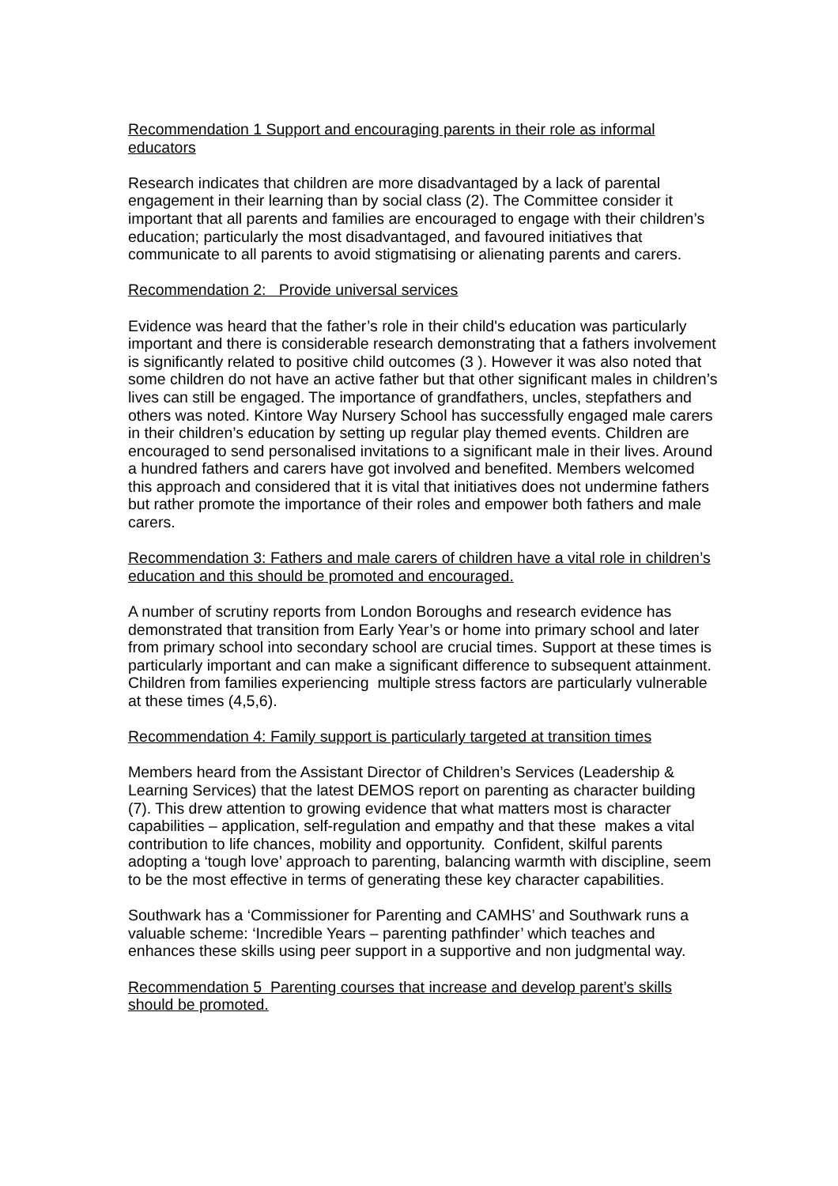Recommendation 1 Support and encouraging parents in their role as informal educators
Research indicates that children are more disadvantaged by a lack of parental engagement in their learning than by social class (2). The Committee consider it important that all parents and families are encouraged to engage with their children’s education; particularly the most disadvantaged, and favoured initiatives that communicate to all parents to avoid stigmatising or alienating parents and carers.
Recommendation 2: Provide universal services
Evidence was heard that the father’s role in their child's education was particularly important and there is considerable research demonstrating that a fathers involvement is significantly related to positive child outcomes (3 ). However it was also noted that some children do not have an active father but that other significant males in children’s lives can still be engaged. The importance of grandfathers, uncles, stepfathers and others was noted. Kintore Way Nursery School has successfully engaged male carers in their children’s education by setting up regular play themed events. Children are encouraged to send personalised invitations to a significant male in their lives. Around a hundred fathers and carers have got involved and benefited. Members welcomed this approach and considered that it is vital that initiatives does not undermine fathers but rather promote the importance of their roles and empower both fathers and male carers.
Recommendation 3: Fathers and male carers of children have a vital role in children’s education and this should be promoted and encouraged.
A number of scrutiny reports from London Boroughs and research evidence has demonstrated that transition from Early Year’s or home into primary school and later from primary school into secondary school are crucial times. Support at these times is particularly important and can make a significant difference to subsequent attainment. Children from families experiencing multiple stress factors are particularly vulnerable at these times (4,5,6).
Recommendation 4: Family support is particularly targeted at transition times
Members heard from the Assistant Director of Children’s Services (Leadership & Learning Services) that the latest DEMOS report on parenting as character building (7). This drew attention to growing evidence that what matters most is character capabilities – application, self-regulation and empathy and that these makes a vital contribution to life chances, mobility and opportunity. Confident, skilful parents adopting a ‘tough love’ approach to parenting, balancing warmth with discipline, seem to be the most effective in terms of generating these key character capabilities.
Southwark has a ‘Commissioner for Parenting and CAMHS’ and Southwark runs a valuable scheme: ‘Incredible Years – parenting pathfinder’ which teaches and enhances these skills using peer support in a supportive and non judgmental way.
Recommendation 5 Parenting courses that increase and develop parent’s skills should be promoted.